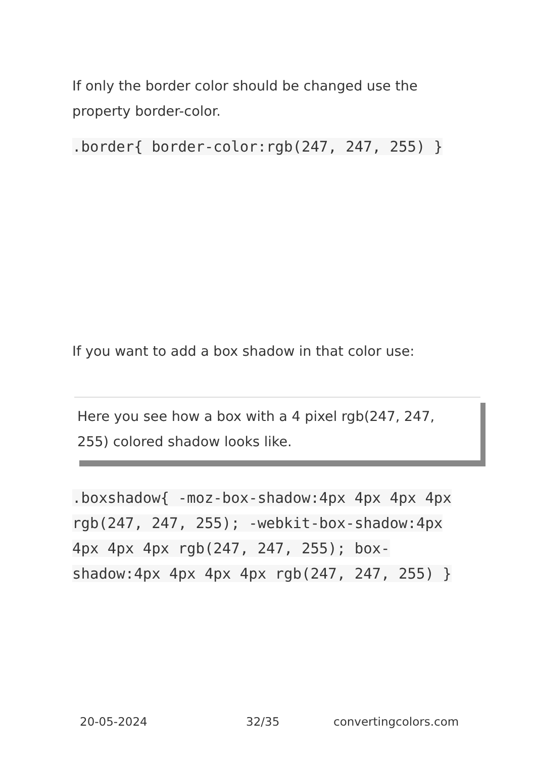If only the border color should be changed use the property border-color.
.border{ border-color:rgb(247, 247, 255) }
If you want to add a box shadow in that color use:
Here you see how a box with a 4 pixel rgb(247, 247, 255) colored shadow looks like.
.boxshadow{ -moz-box-shadow:4px 4px 4px 4px rgb(247, 247, 255); -webkit-box-shadow:4px 4px 4px 4px rgb(247, 247, 255); box-shadow:4px 4px 4px 4px rgb(247, 247, 255) }
20-05-2024 32/35 convertingcolors.com